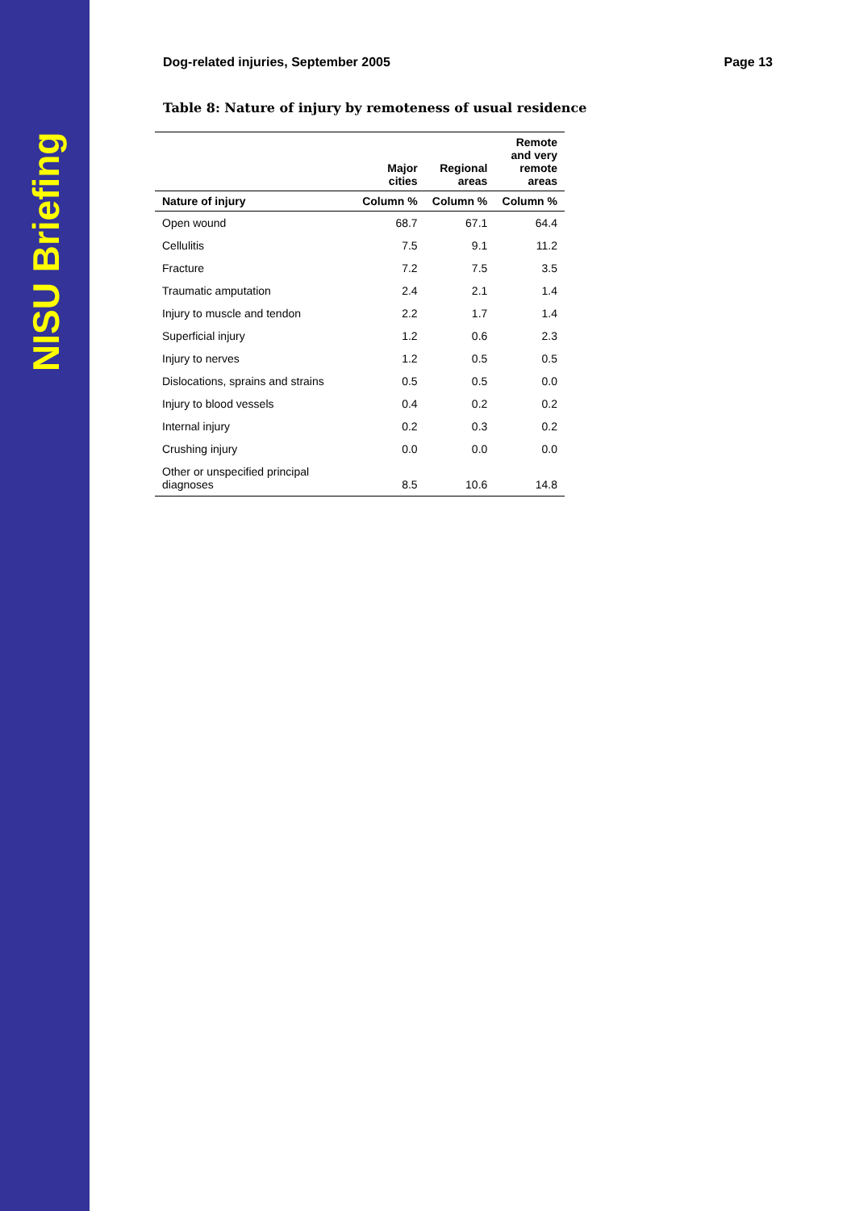NISU Briefing
Dog-related injuries, September 2005 Page 13
Table 8: Nature of injury by remoteness of usual residence
| | Major cities | Regional areas | Remote and very remote areas |
| --- | --- | --- | --- |
| Nature of injury | Column % | Column % | Column % |
| Open wound | 68.7 | 67.1 | 64.4 |
| Cellulitis | 7.5 | 9.1 | 11.2 |
| Fracture | 7.2 | 7.5 | 3.5 |
| Traumatic amputation | 2.4 | 2.1 | 1.4 |
| Injury to muscle and tendon | 2.2 | 1.7 | 1.4 |
| Superficial injury | 1.2 | 0.6 | 2.3 |
| Injury to nerves | 1.2 | 0.5 | 0.5 |
| Dislocations, sprains and strains | 0.5 | 0.5 | 0.0 |
| Injury to blood vessels | 0.4 | 0.2 | 0.2 |
| Internal injury | 0.2 | 0.3 | 0.2 |
| Crushing injury | 0.0 | 0.0 | 0.0 |
| Other or unspecified principal diagnoses | 8.5 | 10.6 | 14.8 |